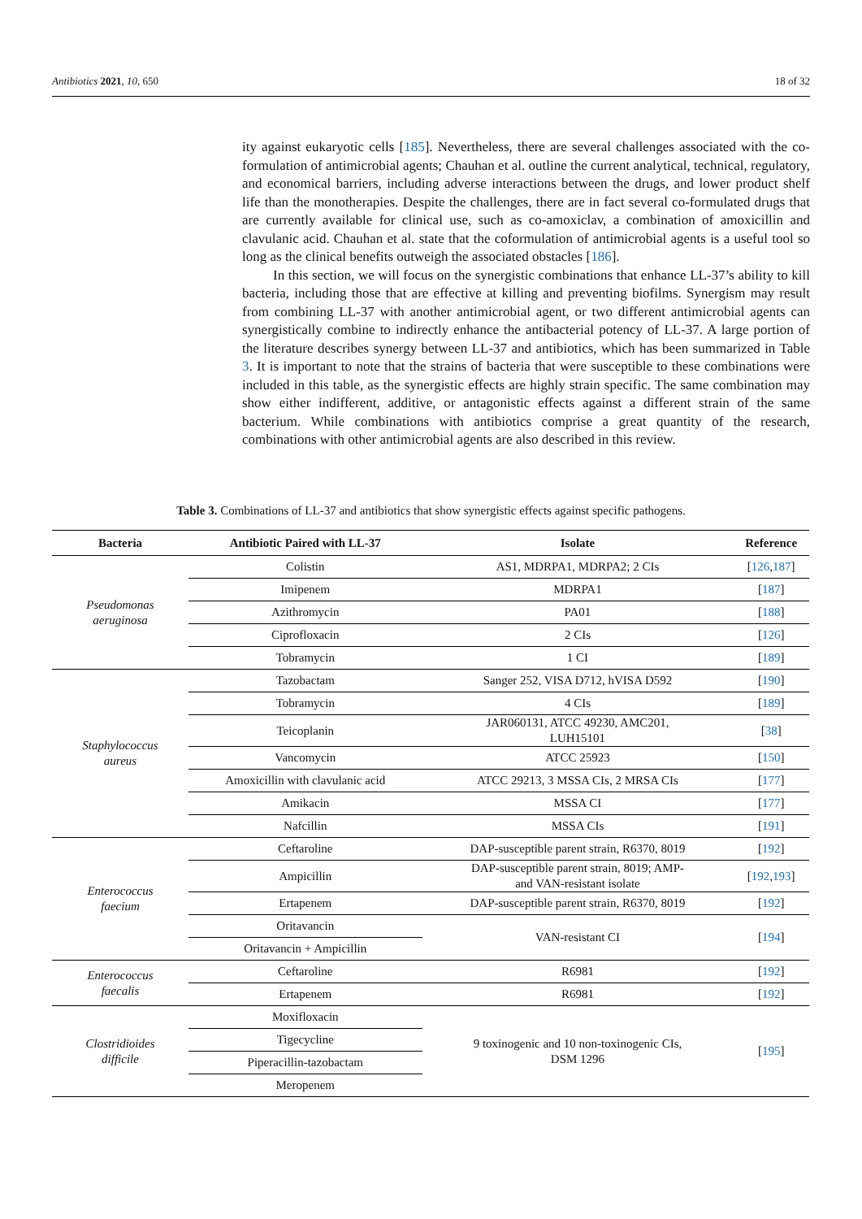Antibiotics 2021, 10, 650 18 of 32
ity against eukaryotic cells [185]. Nevertheless, there are several challenges associated with the co-formulation of antimicrobial agents; Chauhan et al. outline the current analytical, technical, regulatory, and economical barriers, including adverse interactions between the drugs, and lower product shelf life than the monotherapies. Despite the challenges, there are in fact several co-formulated drugs that are currently available for clinical use, such as co-amoxiclav, a combination of amoxicillin and clavulanic acid. Chauhan et al. state that the coformulation of antimicrobial agents is a useful tool so long as the clinical benefits outweigh the associated obstacles [186].
In this section, we will focus on the synergistic combinations that enhance LL-37’s ability to kill bacteria, including those that are effective at killing and preventing biofilms. Synergism may result from combining LL-37 with another antimicrobial agent, or two different antimicrobial agents can synergistically combine to indirectly enhance the antibacterial potency of LL-37. A large portion of the literature describes synergy between LL-37 and antibiotics, which has been summarized in Table 3. It is important to note that the strains of bacteria that were susceptible to these combinations were included in this table, as the synergistic effects are highly strain specific. The same combination may show either indifferent, additive, or antagonistic effects against a different strain of the same bacterium. While combinations with antibiotics comprise a great quantity of the research, combinations with other antimicrobial agents are also described in this review.
Table 3. Combinations of LL-37 and antibiotics that show synergistic effects against specific pathogens.
| Bacteria | Antibiotic Paired with LL-37 | Isolate | Reference |
| --- | --- | --- | --- |
| Pseudomonas aeruginosa | Colistin | AS1, MDRPA1, MDRPA2; 2 CIs | [ 126 , 187 ] |
| | Imipenem | MDRPA1 | [ 187 ] |
| | Azithromycin | PA01 | [ 188 ] |
| | Ciprofloxacin | 2 CIs | [ 126 ] |
| | Tobramycin | 1 CI | [ 189 ] |
| Staphylococcus aureus | Tazobactam | Sanger 252, VISA D712, hVISA D592 | [ 190 ] |
| | Tobramycin | 4 CIs | [ 189 ] |
| | Teicoplanin | JAR060131, ATCC 49230, AMC201, LUH15101 | [ 38 ] |
| | Vancomycin | ATCC 25923 | [ 150 ] |
| | Amoxicillin with clavulanic acid | ATCC 29213, 3 MSSA CIs, 2 MRSA CIs | [ 177 ] |
| | Amikacin | MSSA CI | [ 177 ] |
| | Nafcillin | MSSA CIs | [ 191 ] |
| Enterococcus faecium | Ceftaroline | DAP-susceptible parent strain, R6370, 8019 | [ 192 ] |
| | Ampicillin | DAP-susceptible parent strain, 8019; AMP- and VAN-resistant isolate | [ 192 , 193 ] |
| | Ertapenem | DAP-susceptible parent strain, R6370, 8019 | [ 192 ] |
| | Oritavancin | VAN-resistant CI | [ 194 ] |
| | Oritavancin + Ampicillin | | |
| Enterococcus faecalis | Ceftaroline | R6981 | [ 192 ] |
| | Ertapenem | R6981 | [ 192 ] |
| Clostridioides difficile | Moxifloxacin | 9 toxinogenic and 10 non-toxinogenic CIs, DSM 1296 | [ 195 ] |
| | Tigecycline | | |
| | Piperacillin-tazobactam | | |
| | Meropenem | | |